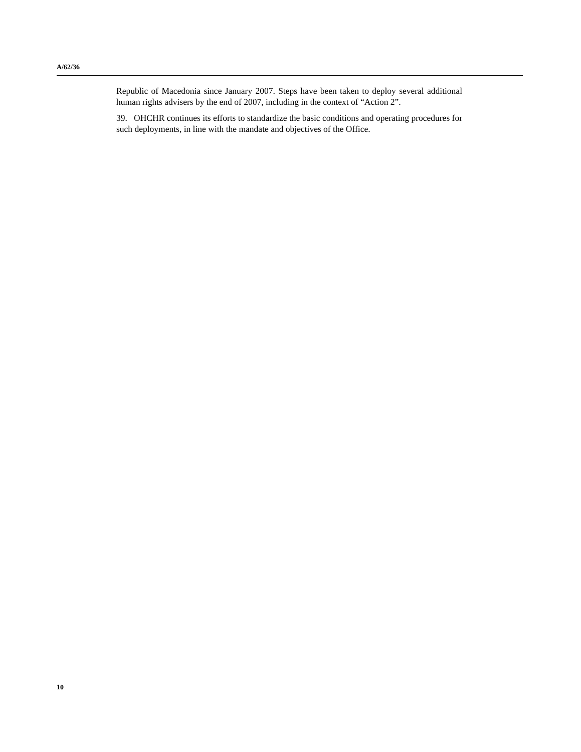A/62/36
Republic of Macedonia since January 2007. Steps have been taken to deploy several additional human rights advisers by the end of 2007, including in the context of “Action 2”.
39. OHCHR continues its efforts to standardize the basic conditions and operating procedures for such deployments, in line with the mandate and objectives of the Office.
10